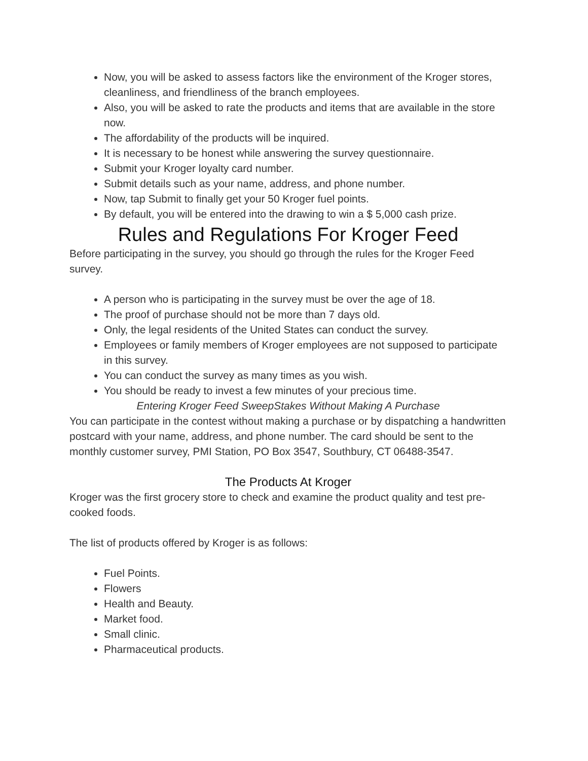Now, you will be asked to assess factors like the environment of the Kroger stores, cleanliness, and friendliness of the branch employees.
Also, you will be asked to rate the products and items that are available in the store now.
The affordability of the products will be inquired.
It is necessary to be honest while answering the survey questionnaire.
Submit your Kroger loyalty card number.
Submit details such as your name, address, and phone number.
Now, tap Submit to finally get your 50 Kroger fuel points.
By default, you will be entered into the drawing to win a $ 5,000 cash prize.
Rules and Regulations For Kroger Feed
Before participating in the survey, you should go through the rules for the Kroger Feed survey.
A person who is participating in the survey must be over the age of 18.
The proof of purchase should not be more than 7 days old.
Only, the legal residents of the United States can conduct the survey.
Employees or family members of Kroger employees are not supposed to participate in this survey.
You can conduct the survey as many times as you wish.
You should be ready to invest a few minutes of your precious time.
Entering Kroger Feed SweepStakes Without Making A Purchase
You can participate in the contest without making a purchase or by dispatching a handwritten postcard with your name, address, and phone number. The card should be sent to the monthly customer survey, PMI Station, PO Box 3547, Southbury, CT 06488-3547.
The Products At Kroger
Kroger was the first grocery store to check and examine the product quality and test pre-cooked foods.
The list of products offered by Kroger is as follows:
Fuel Points.
Flowers
Health and Beauty.
Market food.
Small clinic.
Pharmaceutical products.